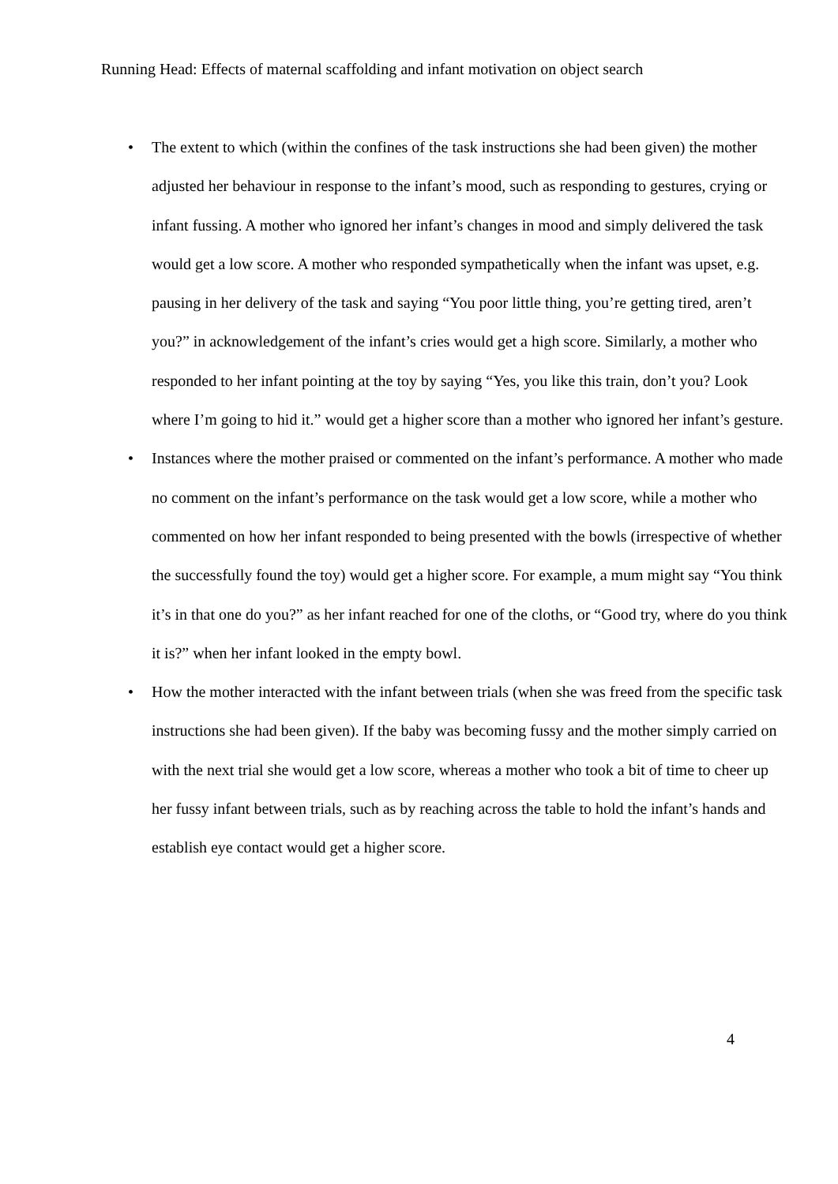Running Head: Effects of maternal scaffolding and infant motivation on object search
• The extent to which (within the confines of the task instructions she had been given) the mother adjusted her behaviour in response to the infant’s mood, such as responding to gestures, crying or infant fussing. A mother who ignored her infant’s changes in mood and simply delivered the task would get a low score. A mother who responded sympathetically when the infant was upset, e.g. pausing in her delivery of the task and saying “You poor little thing, you’re getting tired, aren’t you?” in acknowledgement of the infant’s cries would get a high score. Similarly, a mother who responded to her infant pointing at the toy by saying “Yes, you like this train, don’t you? Look where I’m going to hid it.” would get a higher score than a mother who ignored her infant’s gesture.
• Instances where the mother praised or commented on the infant’s performance. A mother who made no comment on the infant’s performance on the task would get a low score, while a mother who commented on how her infant responded to being presented with the bowls (irrespective of whether the successfully found the toy) would get a higher score. For example, a mum might say “You think it’s in that one do you?” as her infant reached for one of the cloths, or “Good try, where do you think it is?” when her infant looked in the empty bowl.
• How the mother interacted with the infant between trials (when she was freed from the specific task instructions she had been given). If the baby was becoming fussy and the mother simply carried on with the next trial she would get a low score, whereas a mother who took a bit of time to cheer up her fussy infant between trials, such as by reaching across the table to hold the infant’s hands and establish eye contact would get a higher score.
4